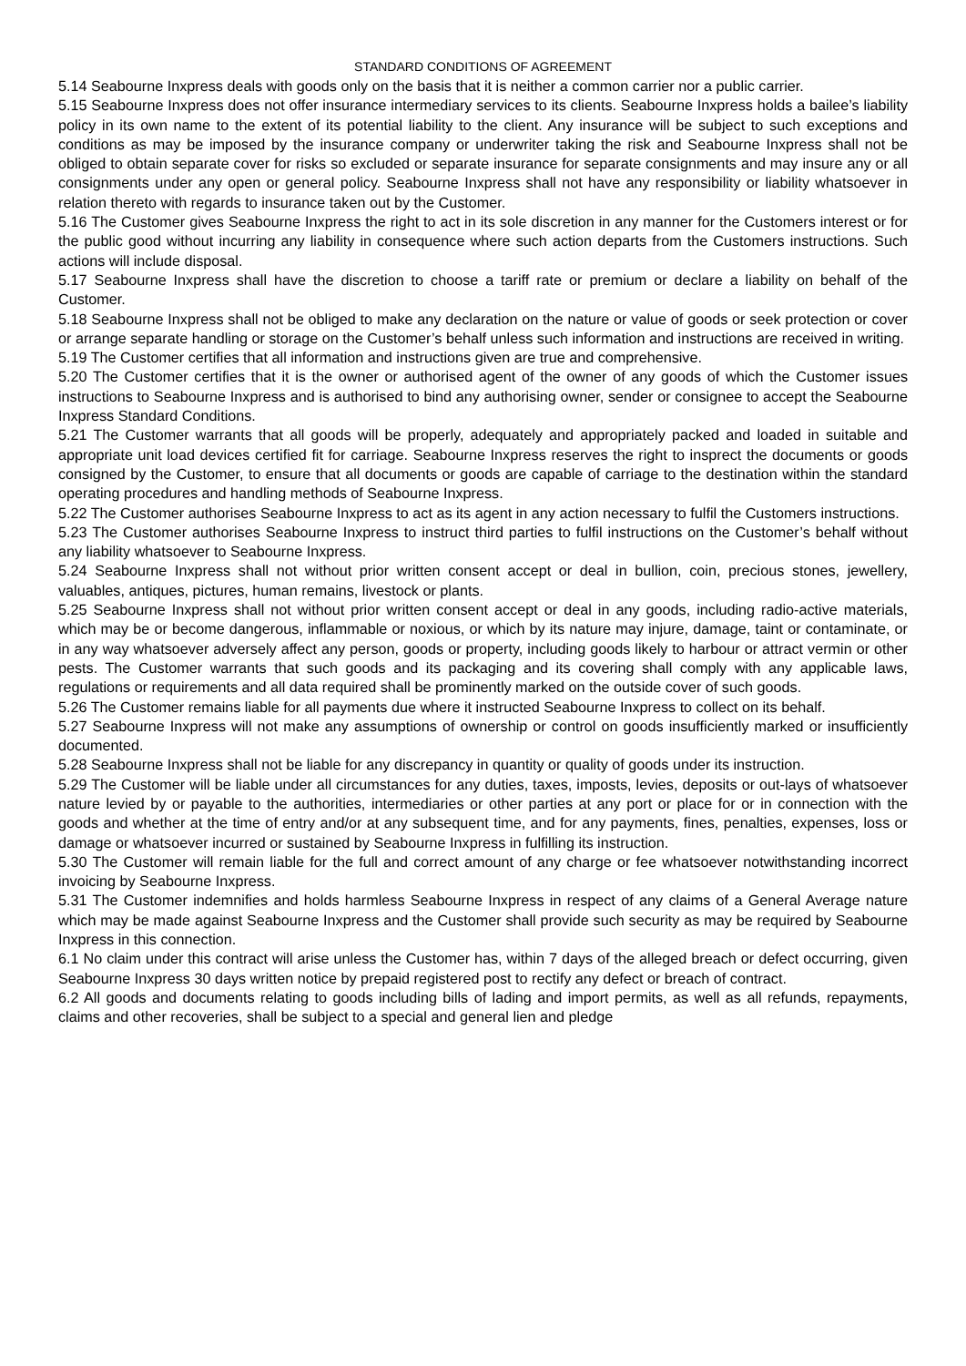STANDARD CONDITIONS OF AGREEMENT
5.14 Seabourne Inxpress deals with goods only on the basis that it is neither a common carrier nor a public carrier.
5.15 Seabourne Inxpress does not offer insurance intermediary services to its clients. Seabourne Inxpress holds a bailee’s liability policy in its own name to the extent of its potential liability to the client. Any insurance will be subject to such exceptions and conditions as may be imposed by the insurance company or underwriter taking the risk and Seabourne Inxpress shall not be obliged to obtain separate cover for risks so excluded or separate insurance for separate consignments and may insure any or all consignments under any open or general policy. Seabourne Inxpress shall not have any responsibility or liability whatsoever in relation thereto with regards to insurance taken out by the Customer.
5.16 The Customer gives Seabourne Inxpress the right to act in its sole discretion in any manner for the Customers interest or for the public good without incurring any liability in consequence where such action departs from the Customers instructions. Such actions will include disposal.
5.17 Seabourne Inxpress shall have the discretion to choose a tariff rate or premium or declare a liability on behalf of the Customer.
5.18 Seabourne Inxpress shall not be obliged to make any declaration on the nature or value of goods or seek protection or cover or arrange separate handling or storage on the Customer’s behalf unless such information and instructions are received in writing.
5.19 The Customer certifies that all information and instructions given are true and comprehensive.
5.20 The Customer certifies that it is the owner or authorised agent of the owner of any goods of which the Customer issues instructions to Seabourne Inxpress and is authorised to bind any authorising owner, sender or consignee to accept the Seabourne Inxpress Standard Conditions.
5.21 The Customer warrants that all goods will be properly, adequately and appropriately packed and loaded in suitable and appropriate unit load devices certified fit for carriage. Seabourne Inxpress reserves the right to insprect the documents or goods consigned by the Customer, to ensure that all documents or goods are capable of carriage to the destination within the standard operating procedures and handling methods of Seabourne Inxpress.
5.22 The Customer authorises Seabourne Inxpress to act as its agent in any action necessary to fulfil the Customers instructions.
5.23 The Customer authorises Seabourne Inxpress to instruct third parties to fulfil instructions on the Customer’s behalf without any liability whatsoever to Seabourne Inxpress.
5.24 Seabourne Inxpress shall not without prior written consent accept or deal in bullion, coin, precious stones, jewellery, valuables, antiques, pictures, human remains, livestock or plants.
5.25 Seabourne Inxpress shall not without prior written consent accept or deal in any goods, including radio-active materials, which may be or become dangerous, inflammable or noxious, or which by its nature may injure, damage, taint or contaminate, or in any way whatsoever adversely affect any person, goods or property, including goods likely to harbour or attract vermin or other pests. The Customer warrants that such goods and its packaging and its covering shall comply with any applicable laws, regulations or requirements and all data required shall be prominently marked on the outside cover of such goods.
5.26 The Customer remains liable for all payments due where it instructed Seabourne Inxpress to collect on its behalf.
5.27 Seabourne Inxpress will not make any assumptions of ownership or control on goods insufficiently marked or insufficiently documented.
5.28 Seabourne Inxpress shall not be liable for any discrepancy in quantity or quality of goods under its instruction.
5.29 The Customer will be liable under all circumstances for any duties, taxes, imposts, levies, deposits or out-lays of whatsoever nature levied by or payable to the authorities, intermediaries or other parties at any port or place for or in connection with the goods and whether at the time of entry and/or at any subsequent time, and for any payments, fines, penalties, expenses, loss or damage or whatsoever incurred or sustained by Seabourne Inxpress in fulfilling its instruction.
5.30 The Customer will remain liable for the full and correct amount of any charge or fee whatsoever notwithstanding incorrect invoicing by Seabourne Inxpress.
5.31 The Customer indemnifies and holds harmless Seabourne Inxpress in respect of any claims of a General Average nature which may be made against Seabourne Inxpress and the Customer shall provide such security as may be required by Seabourne Inxpress in this connection.
6.1 No claim under this contract will arise unless the Customer has, within 7 days of the alleged breach or defect occurring, given Seabourne Inxpress 30 days written notice by prepaid registered post to rectify any defect or breach of contract.
6.2 All goods and documents relating to goods including bills of lading and import permits, as well as all refunds, repayments, claims and other recoveries, shall be subject to a special and general lien and pledge